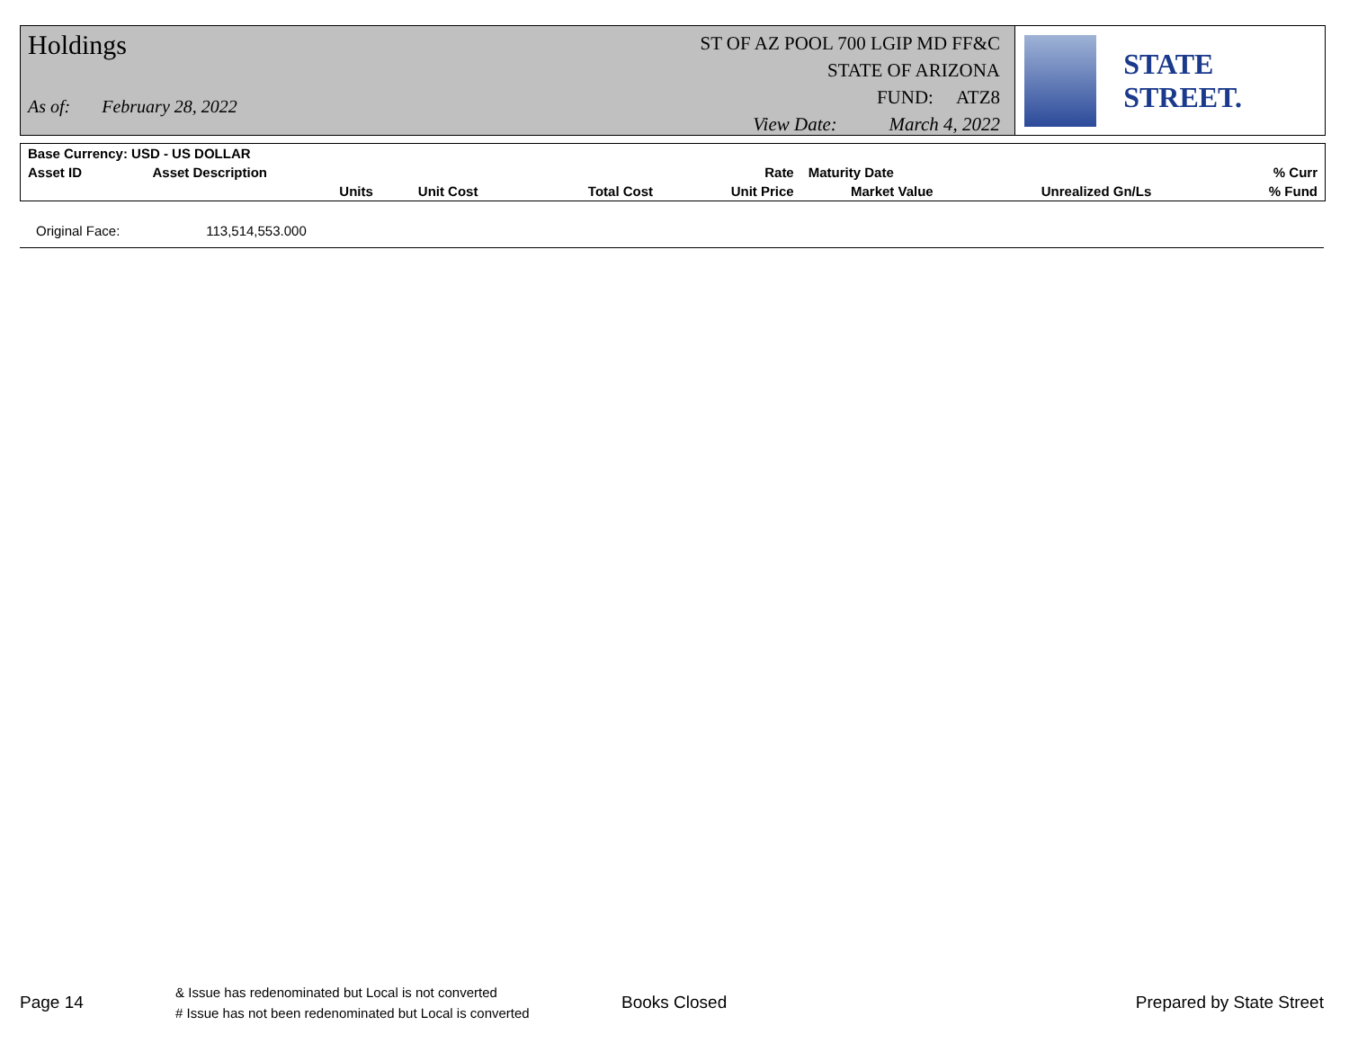Holdings
As of: February 28, 2022
ST OF AZ POOL 700 LGIP MD FF&C
STATE OF ARIZONA
FUND: ATZ8
View Date: March 4, 2022
STATE STREET.
| Base Currency: USD - US DOLLAR | | | | | | | |
| --- | --- | --- | --- | --- | --- | --- | --- |
| Asset ID | Asset Description | | | Rate | Maturity Date | | % Curr |
| | Units | Unit Cost | Total Cost | Unit Price | Market Value | Unrealized Gn/Ls | % Fund |
Original Face: 113,514,553.000
Page 14
& Issue has redenominated but Local is not converted
# Issue has not been redenominated but Local is converted
Books Closed Prepared by State Street